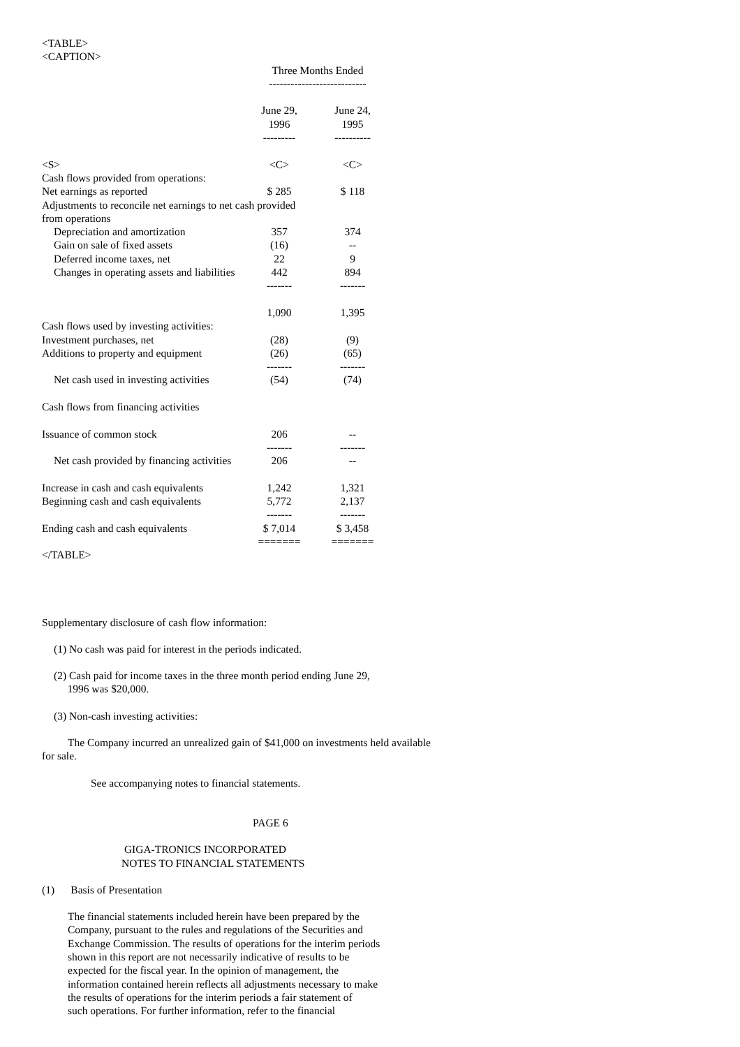<TABLE>
<CAPTION>
| | Three Months Ended --------------------------- | |
| --- | --- | --- |
| | June 29, 1996 --------- | June 24, 1995 ---------- |
| <S> | <C> | <C> |
| Cash flows provided from operations: | | |
| Net earnings as reported | $ 285 | $ 118 |
| Adjustments to reconcile net earnings to net cash provided from operations | | |
| Depreciation and amortization | 357 | 374 |
| Gain on sale of fixed assets | (16) | -- |
| Deferred income taxes, net | 22 | 9 |
| Changes in operating assets and liabilities | 442 | 894 |
| | ------- | ------- |
| | 1,090 | 1,395 |
| Cash flows used by investing activities: | | |
| Investment purchases, net | (28) | (9) |
| Additions to property and equipment | (26) | (65) |
| | ------- | ------- |
| Net cash used in investing activities | (54) | (74) |
| Cash flows from financing activities | | |
| Issuance of common stock | 206 | -- |
| | ------- | ------- |
| Net cash provided by financing activities | 206 | -- |
| Increase in cash and cash equivalents | 1,242 | 1,321 |
| Beginning cash and cash equivalents | 5,772 | 2,137 |
| | ------- | ------- |
| Ending cash and cash equivalents | $ 7,014 | $ 3,458 |
| | ======= | ======= |
</TABLE>
Supplementary disclosure of cash flow information:
(1) No cash was paid for interest in the periods indicated.
(2) Cash paid for income taxes in the three month period ending June 29,
1996 was $20,000.
(3) Non-cash investing activities:
The Company incurred an unrealized gain of $41,000 on investments held available for sale.
See accompanying notes to financial statements.
PAGE 6
GIGA-TRONICS INCORPORATED
NOTES TO FINANCIAL STATEMENTS
(1) Basis of Presentation
The financial statements included herein have been prepared by the
Company, pursuant to the rules and regulations of the Securities and
Exchange Commission. The results of operations for the interim periods
shown in this report are not necessarily indicative of results to be
expected for the fiscal year. In the opinion of management, the
information contained herein reflects all adjustments necessary to make
the results of operations for the interim periods a fair statement of
such operations. For further information, refer to the financial